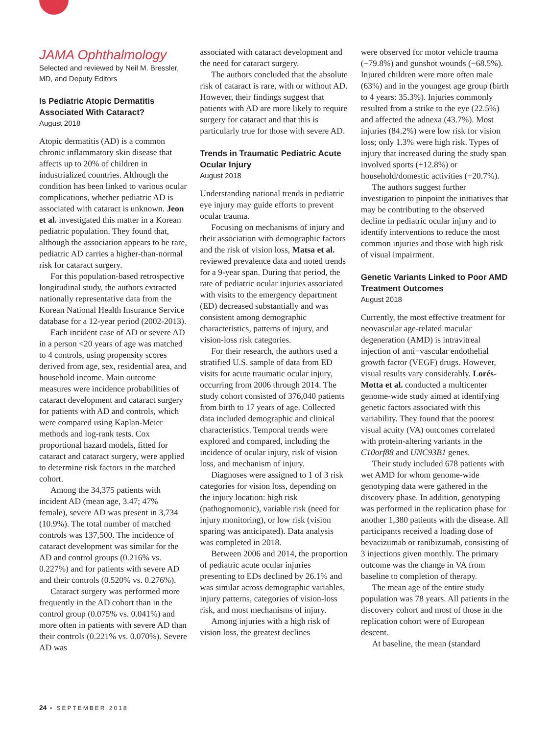JAMA Ophthalmology
Selected and reviewed by Neil M. Bressler, MD, and Deputy Editors
Is Pediatric Atopic Dermatitis Associated With Cataract?
August 2018
Atopic dermatitis (AD) is a common chronic inflammatory skin disease that affects up to 20% of children in industrialized countries. Although the condition has been linked to various ocular complications, whether pediatric AD is associated with cataract is unknown. Jeon et al. investigated this matter in a Korean pediatric population. They found that, although the association appears to be rare, pediatric AD carries a higher-than-normal risk for cataract surgery.
For this population-based retrospective longitudinal study, the authors extracted nationally representative data from the Korean National Health Insurance Service database for a 12-year period (2002-2013).
Each incident case of AD or severe AD in a person <20 years of age was matched to 4 controls, using propensity scores derived from age, sex, residential area, and household income. Main outcome measures were incidence probabilities of cataract development and cataract surgery for patients with AD and controls, which were compared using Kaplan-Meier methods and log-rank tests. Cox proportional hazard models, fitted for cataract and cataract surgery, were applied to determine risk factors in the matched cohort.
Among the 34,375 patients with incident AD (mean age, 3.47; 47% female), severe AD was present in 3,734 (10.9%). The total number of matched controls was 137,500. The incidence of cataract development was similar for the AD and control groups (0.216% vs. 0.227%) and for patients with severe AD and their controls (0.520% vs. 0.276%).
Cataract surgery was performed more frequently in the AD cohort than in the control group (0.075% vs. 0.041%) and more often in patients with severe AD than their controls (0.221% vs. 0.070%). Severe AD was
associated with cataract development and the need for cataract surgery.
The authors concluded that the absolute risk of cataract is rare, with or without AD. However, their findings suggest that patients with AD are more likely to require surgery for cataract and that this is particularly true for those with severe AD.
Trends in Traumatic Pediatric Acute Ocular Injury
August 2018
Understanding national trends in pediatric eye injury may guide efforts to prevent ocular trauma.
Focusing on mechanisms of injury and their association with demographic factors and the risk of vision loss, Matsa et al. reviewed prevalence data and noted trends for a 9-year span. During that period, the rate of pediatric ocular injuries associated with visits to the emergency department (ED) decreased substantially and was consistent among demographic characteristics, patterns of injury, and vision-loss risk categories.
For their research, the authors used a stratified U.S. sample of data from ED visits for acute traumatic ocular injury, occurring from 2006 through 2014. The study cohort consisted of 376,040 patients from birth to 17 years of age. Collected data included demographic and clinical characteristics. Temporal trends were explored and compared, including the incidence of ocular injury, risk of vision loss, and mechanism of injury.
Diagnoses were assigned to 1 of 3 risk categories for vision loss, depending on the injury location: high risk (pathognomonic), variable risk (need for injury monitoring), or low risk (vision sparing was anticipated). Data analysis was completed in 2018.
Between 2006 and 2014, the proportion of pediatric acute ocular injuries presenting to EDs declined by 26.1% and was similar across demographic variables, injury patterns, categories of vision-loss risk, and most mechanisms of injury.
Among injuries with a high risk of vision loss, the greatest declines
were observed for motor vehicle trauma (−79.8%) and gunshot wounds (−68.5%). Injured children were more often male (63%) and in the youngest age group (birth to 4 years: 35.3%). Injuries commonly resulted from a strike to the eye (22.5%) and affected the adnexa (43.7%). Most injuries (84.2%) were low risk for vision loss; only 1.3% were high risk. Types of injury that increased during the study span involved sports (+12.8%) or household/domestic activities (+20.7%).
The authors suggest further investigation to pinpoint the initiatives that may be contributing to the observed decline in pediatric ocular injury and to identify interventions to reduce the most common injuries and those with high risk of visual impairment.
Genetic Variants Linked to Poor AMD Treatment Outcomes
August 2018
Currently, the most effective treatment for neovascular age-related macular degeneration (AMD) is intravitreal injection of anti−vascular endothelial growth factor (VEGF) drugs. However, visual results vary considerably. Lorés-Motta et al. conducted a multicenter genome-wide study aimed at identifying genetic factors associated with this variability. They found that the poorest visual acuity (VA) outcomes correlated with protein-altering variants in the C10orf88 and UNC93B1 genes.
Their study included 678 patients with wet AMD for whom genome-wide genotyping data were gathered in the discovery phase. In addition, genotyping was performed in the replication phase for another 1,380 patients with the disease. All participants received a loading dose of bevacizumab or ranibizumab, consisting of 3 injections given monthly. The primary outcome was the change in VA from baseline to completion of therapy.
The mean age of the entire study population was 78 years. All patients in the discovery cohort and most of those in the replication cohort were of European descent.
At baseline, the mean (standard
24 • SEPTEMBER 2018